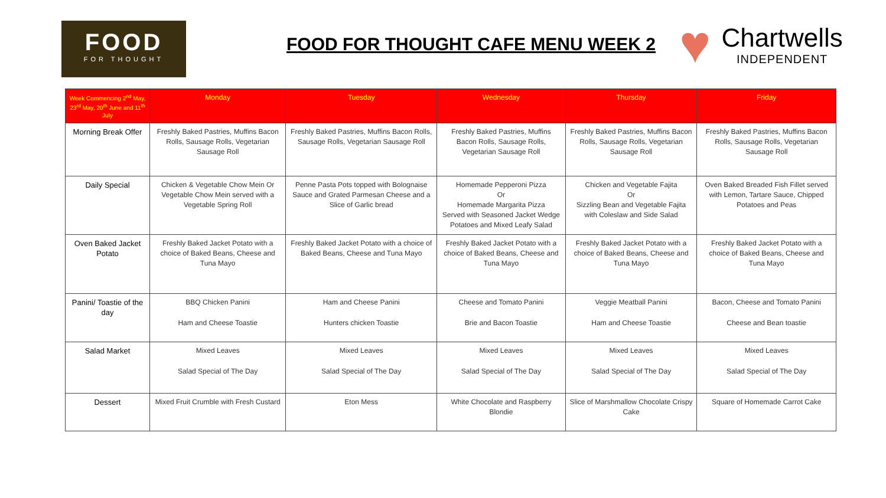FOOD
FOR THOUGHT
FOOD FOR THOUGHT CAFE MENU WEEK 2
♥
Chartwells
INDEPENDENT
| Week Commencing 2<sup>nd</sup> May, 23<sup>rd</sup> May, 20<sup>th</sup> June and 11<sup>th</sup> July | Monday | Tuesday | Wednesday | Thursday | Friday |
| --- | --- | --- | --- | --- | --- |
| Morning Break Offer | Freshly Baked Pastries, Muffins Bacon Rolls, Sausage Rolls, Vegetarian Sausage Roll | Freshly Baked Pastries, Muffins Bacon Rolls, Sausage Rolls, Vegetarian Sausage Roll | Freshly Baked Pastries, Muffins Bacon Rolls, Sausage Rolls, Vegetarian Sausage Roll | Freshly Baked Pastries, Muffins Bacon Rolls, Sausage Rolls, Vegetarian Sausage Roll | Freshly Baked Pastries, Muffins Bacon Rolls, Sausage Rolls, Vegetarian Sausage Roll |
| Daily Special | Chicken & Vegetable Chow Mein Or Vegetable Chow Mein served with a Vegetable Spring Roll | Penne Pasta Pots topped with Bolognaise Sauce and Grated Parmesan Cheese and a Slice of Garlic bread | Homemade Pepperoni Pizza Or Homemade Margarita Pizza Served with Seasoned Jacket Wedge Potatoes and Mixed Leafy Salad | Chicken and Vegetable Fajita Or Sizzling Bean and Vegetable Fajita with Coleslaw and Side Salad | Oven Baked Breaded Fish Fillet served with Lemon, Tartare Sauce, Chipped Potatoes and Peas |
| Oven Baked Jacket Potato | Freshly Baked Jacket Potato with a choice of Baked Beans, Cheese and Tuna Mayo | Freshly Baked Jacket Potato with a choice of Baked Beans, Cheese and Tuna Mayo | Freshly Baked Jacket Potato with a choice of Baked Beans, Cheese and Tuna Mayo | Freshly Baked Jacket Potato with a choice of Baked Beans, Cheese and Tuna Mayo | Freshly Baked Jacket Potato with a choice of Baked Beans, Cheese and Tuna Mayo |
| Panini/ Toastie of the day | BBQ Chicken Panini Ham and Cheese Toastie | Ham and Cheese Panini Hunters chicken Toastie | Cheese and Tomato Panini Brie and Bacon Toastie | Veggie Meatball Panini Ham and Cheese Toastie | Bacon, Cheese and Tomato Panini Cheese and Bean toastie |
| Salad Market | Mixed Leaves Salad Special of The Day | Mixed Leaves Salad Special of The Day | Mixed Leaves Salad Special of The Day | Mixed Leaves Salad Special of The Day | Mixed Leaves Salad Special of The Day |
| Dessert | Mixed Fruit Crumble with Fresh Custard | Eton Mess | White Chocolate and Raspberry Blondie | Slice of Marshmallow Chocolate Crispy Cake | Square of Homemade Carrot Cake |